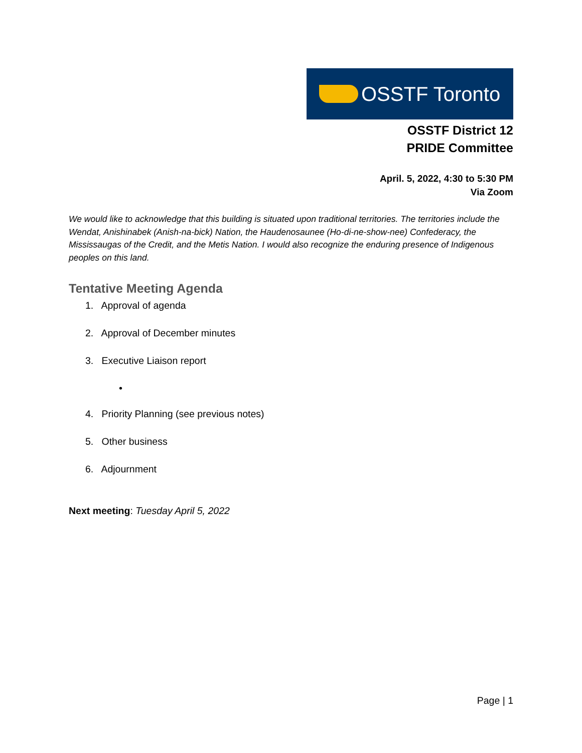OSSTF Toronto
OSSTF District 12
PRIDE Committee
April. 5, 2022, 4:30 to 5:30 PM
Via Zoom
We would like to acknowledge that this building is situated upon traditional territories. The territories include the Wendat, Anishinabek (Anish-na-bick) Nation, the Haudenosaunee (Ho-di-ne-show-nee) Confederacy, the Mississaugas of the Credit, and the Metis Nation. I would also recognize the enduring presence of Indigenous peoples on this land.
Tentative Meeting Agenda
1. Approval of agenda
2. Approval of December minutes
3. Executive Liaison report
•
4. Priority Planning (see previous notes)
5. Other business
6. Adjournment
Next meeting: Tuesday April 5, 2022
Page | 1